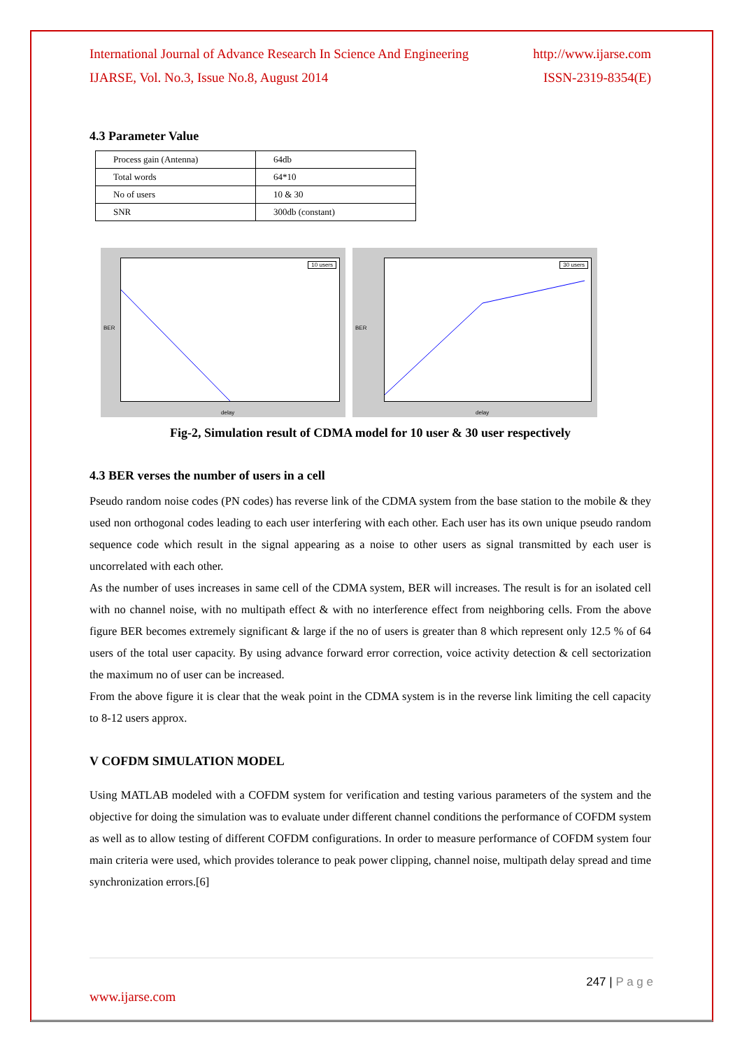International Journal of Advance Research In Science And Engineering http://www.ijarse.com
IJARSE, Vol. No.3, Issue No.8, August 2014 ISSN-2319-8354(E)
4.3 Parameter Value
| Process gain (Antenna) | 64db |
| Total words | 64*10 |
| No of users | 10 & 30 |
| SNR | 300db (constant) |
10 users
BER
delay
30 users
BER
delay
Fig-2, Simulation result of CDMA model for 10 user & 30 user respectively
4.3 BER verses the number of users in a cell
Pseudo random noise codes (PN codes) has reverse link of the CDMA system from the base station to the mobile & they used non orthogonal codes leading to each user interfering with each other. Each user has its own unique pseudo random sequence code which result in the signal appearing as a noise to other users as signal transmitted by each user is uncorrelated with each other.
As the number of uses increases in same cell of the CDMA system, BER will increases. The result is for an isolated cell with no channel noise, with no multipath effect & with no interference effect from neighboring cells. From the above figure BER becomes extremely significant & large if the no of users is greater than 8 which represent only 12.5 % of 64 users of the total user capacity. By using advance forward error correction, voice activity detection & cell sectorization the maximum no of user can be increased.
From the above figure it is clear that the weak point in the CDMA system is in the reverse link limiting the cell capacity to 8-12 users approx.
V COFDM SIMULATION MODEL
Using MATLAB modeled with a COFDM system for verification and testing various parameters of the system and the objective for doing the simulation was to evaluate under different channel conditions the performance of COFDM system as well as to allow testing of different COFDM configurations. In order to measure performance of COFDM system four main criteria were used, which provides tolerance to peak power clipping, channel noise, multipath delay spread and time synchronization errors.[6]
247 | P a g e
www.ijarse.com